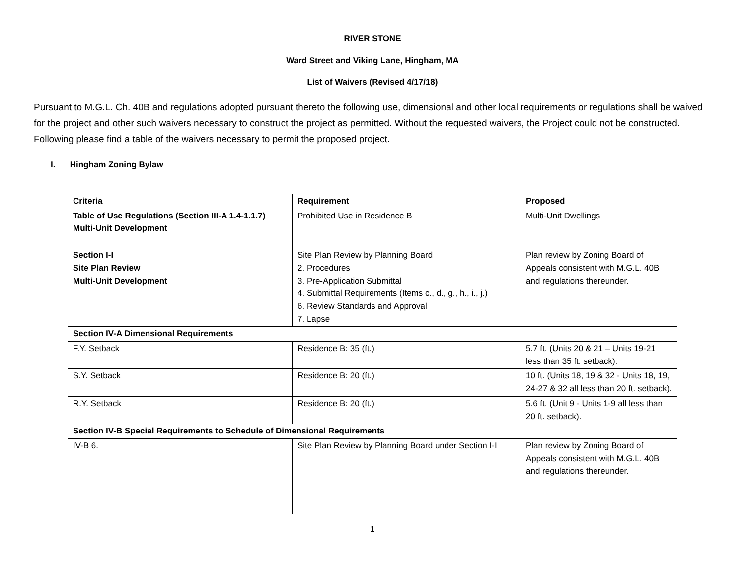RIVER STONE
Ward Street and Viking Lane, Hingham, MA
List of Waivers (Revised 4/17/18)
Pursuant to M.G.L. Ch. 40B and regulations adopted pursuant thereto the following use, dimensional and other local requirements or regulations shall be waived for the project and other such waivers necessary to construct the project as permitted. Without the requested waivers, the Project could not be constructed. Following please find a table of the waivers necessary to permit the proposed project.
I. Hingham Zoning Bylaw
| Criteria | Requirement | Proposed |
| --- | --- | --- |
| Table of Use Regulations (Section III-A 1.4-1.1.7) Multi-Unit Development | Prohibited Use in Residence B | Multi-Unit Dwellings |
| Section I-I Site Plan Review Multi-Unit Development | Site Plan Review by Planning Board 2. Procedures 3. Pre-Application Submittal 4. Submittal Requirements (Items c., d., g., h., i., j.) 6. Review Standards and Approval 7. Lapse | Plan review by Zoning Board of Appeals consistent with M.G.L. 40B and regulations thereunder. |
| Section IV-A Dimensional Requirements | | |
| F.Y. Setback | Residence B: 35 (ft.) | 5.7 ft. (Units 20 & 21 – Units 19-21 less than 35 ft. setback). |
| S.Y. Setback | Residence B: 20 (ft.) | 10 ft. (Units 18, 19 & 32 - Units 18, 19, 24-27 & 32 all less than 20 ft. setback). |
| R.Y. Setback | Residence B: 20 (ft.) | 5.6 ft. (Unit 9 - Units 1-9 all less than 20 ft. setback). |
| Section IV-B Special Requirements to Schedule of Dimensional Requirements | | |
| IV-B 6. | Site Plan Review by Planning Board under Section I-I | Plan review by Zoning Board of Appeals consistent with M.G.L. 40B and regulations thereunder. |
1